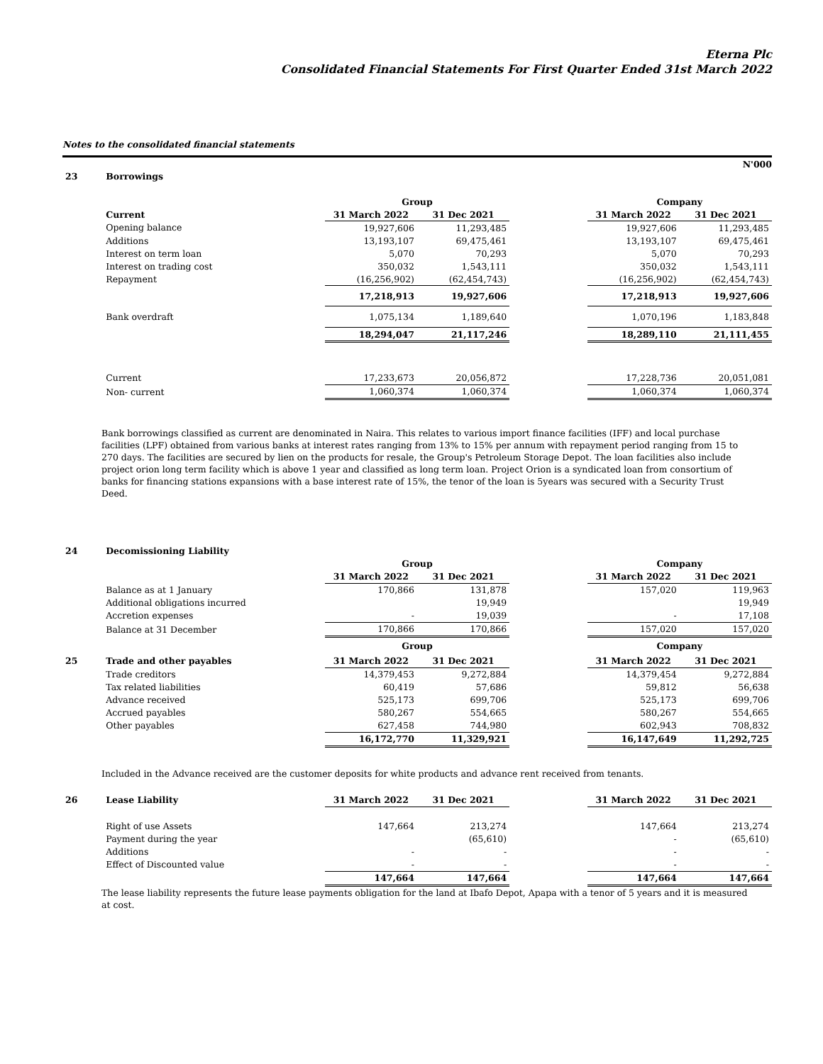Eterna Plc
Consolidated Financial Statements For First Quarter Ended 31st March 2022
Notes to the consolidated financial statements
N'000
| 23 | Borrowings | | | | | |
| | | Group | | | Company | |
| | Current | 31 March 2022 | 31 Dec 2021 | | 31 March 2022 | 31 Dec 2021 |
| | Opening balance | 19,927,606 | 11,293,485 | | 19,927,606 | 11,293,485 |
| | Additions | 13,193,107 | 69,475,461 | | 13,193,107 | 69,475,461 |
| | Interest on term loan | 5,070 | 70,293 | | 5,070 | 70,293 |
| | Interest on trading cost | 350,032 | 1,543,111 | | 350,032 | 1,543,111 |
| | Repayment | (16,256,902) | (62,454,743) | | (16,256,902) | (62,454,743) |
| | | 17,218,913 | 19,927,606 | | 17,218,913 | 19,927,606 |
| | Bank overdraft | 1,075,134 | 1,189,640 | | 1,070,196 | 1,183,848 |
| | | 18,294,047 | 21,117,246 | | 18,289,110 | 21,111,455 |
| | Current | 17,233,673 | 20,056,872 | | 17,228,736 | 20,051,081 |
| | Non- current | 1,060,374 | 1,060,374 | | 1,060,374 | 1,060,374 |
Bank borrowings classified as current are denominated in Naira. This relates to various import finance facilities (IFF) and local purchase facilities (LPF) obtained from various banks at interest rates ranging from 13% to 15% per annum with repayment period ranging from 15 to 270 days. The facilities are secured by lien on the products for resale, the Group's Petroleum Storage Depot. The loan facilities also include project orion long term facility which is above 1 year and classified as long term loan. Project Orion is a syndicated loan from consortium of banks for financing stations expansions with a base interest rate of 15%, the tenor of the loan is 5years was secured with a Security Trust Deed.
| 24 | Decomissioning Liability | | | | | |
| | | Group | | | Company | |
| | | 31 March 2022 | 31 Dec 2021 | | 31 March 2022 | 31 Dec 2021 |
| | Balance as at 1 January | 170,866 | 131,878 | | 157,020 | 119,963 |
| | Additional obligations incurred | | 19,949 | | | 19,949 |
| | Accretion expenses | - | 19,039 | | - | 17,108 |
| | Balance at 31 December | 170,866 | 170,866 | | 157,020 | 157,020 |
| | | Group | | | Company | |
| 25 | Trade and other payables | 31 March 2022 | 31 Dec 2021 | | 31 March 2022 | 31 Dec 2021 |
| | Trade creditors | 14,379,453 | 9,272,884 | | 14,379,454 | 9,272,884 |
| | Tax related liabilities | 60,419 | 57,686 | | 59,812 | 56,638 |
| | Advance received | 525,173 | 699,706 | | 525,173 | 699,706 |
| | Accrued payables | 580,267 | 554,665 | | 580,267 | 554,665 |
| | Other payables | 627,458 | 744,980 | | 602,943 | 708,832 |
| | | 16,172,770 | 11,329,921 | | 16,147,649 | 11,292,725 |
Included in the Advance received are the customer deposits for white products and advance rent received from tenants.
| 26 | Lease Liability | 31 March 2022 | 31 Dec 2021 | | 31 March 2022 | 31 Dec 2021 |
| | Right of use Assets | 147,664 | 213,274 | | 147,664 | 213,274 |
| | Payment during the year | | (65,610) | | - | (65,610) |
| | Additions | - | - | | - | - |
| | Effect of Discounted value | - | - | | - | - |
| | | 147,664 | 147,664 | | 147,664 | 147,664 |
The lease liability represents the future lease payments obligation for the land at Ibafo Depot, Apapa with a tenor of 5 years and it is measured at cost.